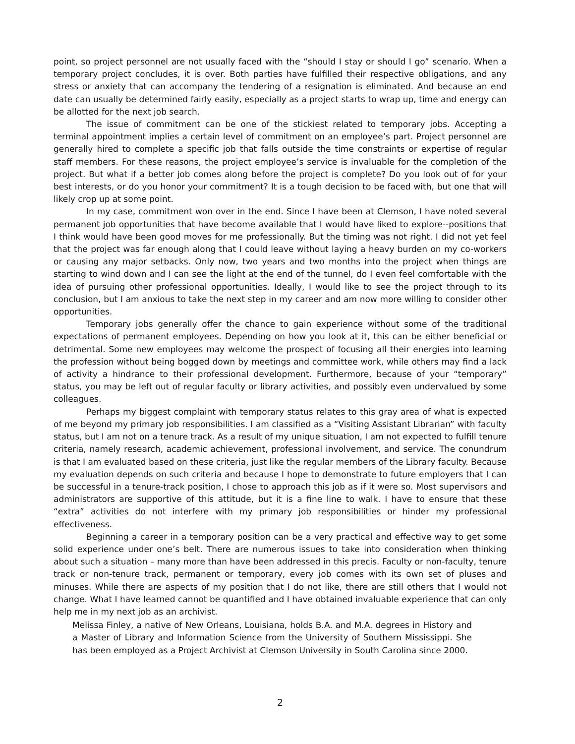point, so project personnel are not usually faced with the “should I stay or should I go” scenario. When a temporary project concludes, it is over. Both parties have fulfilled their respective obligations, and any stress or anxiety that can accompany the tendering of a resignation is eliminated. And because an end date can usually be determined fairly easily, especially as a project starts to wrap up, time and energy can be allotted for the next job search.
The issue of commitment can be one of the stickiest related to temporary jobs. Accepting a terminal appointment implies a certain level of commitment on an employee’s part. Project personnel are generally hired to complete a specific job that falls outside the time constraints or expertise of regular staff members. For these reasons, the project employee’s service is invaluable for the completion of the project. But what if a better job comes along before the project is complete? Do you look out of for your best interests, or do you honor your commitment? It is a tough decision to be faced with, but one that will likely crop up at some point.
In my case, commitment won over in the end. Since I have been at Clemson, I have noted several permanent job opportunities that have become available that I would have liked to explore--positions that I think would have been good moves for me professionally. But the timing was not right. I did not yet feel that the project was far enough along that I could leave without laying a heavy burden on my co-workers or causing any major setbacks. Only now, two years and two months into the project when things are starting to wind down and I can see the light at the end of the tunnel, do I even feel comfortable with the idea of pursuing other professional opportunities. Ideally, I would like to see the project through to its conclusion, but I am anxious to take the next step in my career and am now more willing to consider other opportunities.
Temporary jobs generally offer the chance to gain experience without some of the traditional expectations of permanent employees. Depending on how you look at it, this can be either beneficial or detrimental. Some new employees may welcome the prospect of focusing all their energies into learning the profession without being bogged down by meetings and committee work, while others may find a lack of activity a hindrance to their professional development. Furthermore, because of your “temporary” status, you may be left out of regular faculty or library activities, and possibly even undervalued by some colleagues.
Perhaps my biggest complaint with temporary status relates to this gray area of what is expected of me beyond my primary job responsibilities. I am classified as a “Visiting Assistant Librarian” with faculty status, but I am not on a tenure track. As a result of my unique situation, I am not expected to fulfill tenure criteria, namely research, academic achievement, professional involvement, and service. The conundrum is that I am evaluated based on these criteria, just like the regular members of the Library faculty. Because my evaluation depends on such criteria and because I hope to demonstrate to future employers that I can be successful in a tenure-track position, I chose to approach this job as if it were so. Most supervisors and administrators are supportive of this attitude, but it is a fine line to walk. I have to ensure that these “extra” activities do not interfere with my primary job responsibilities or hinder my professional effectiveness.
Beginning a career in a temporary position can be a very practical and effective way to get some solid experience under one’s belt. There are numerous issues to take into consideration when thinking about such a situation – many more than have been addressed in this precis. Faculty or non-faculty, tenure track or non-tenure track, permanent or temporary, every job comes with its own set of pluses and minuses. While there are aspects of my position that I do not like, there are still others that I would not change. What I have learned cannot be quantified and I have obtained invaluable experience that can only help me in my next job as an archivist.
Melissa Finley, a native of New Orleans, Louisiana, holds B.A. and M.A. degrees in History and a Master of Library and Information Science from the University of Southern Mississippi. She has been employed as a Project Archivist at Clemson University in South Carolina since 2000.
2